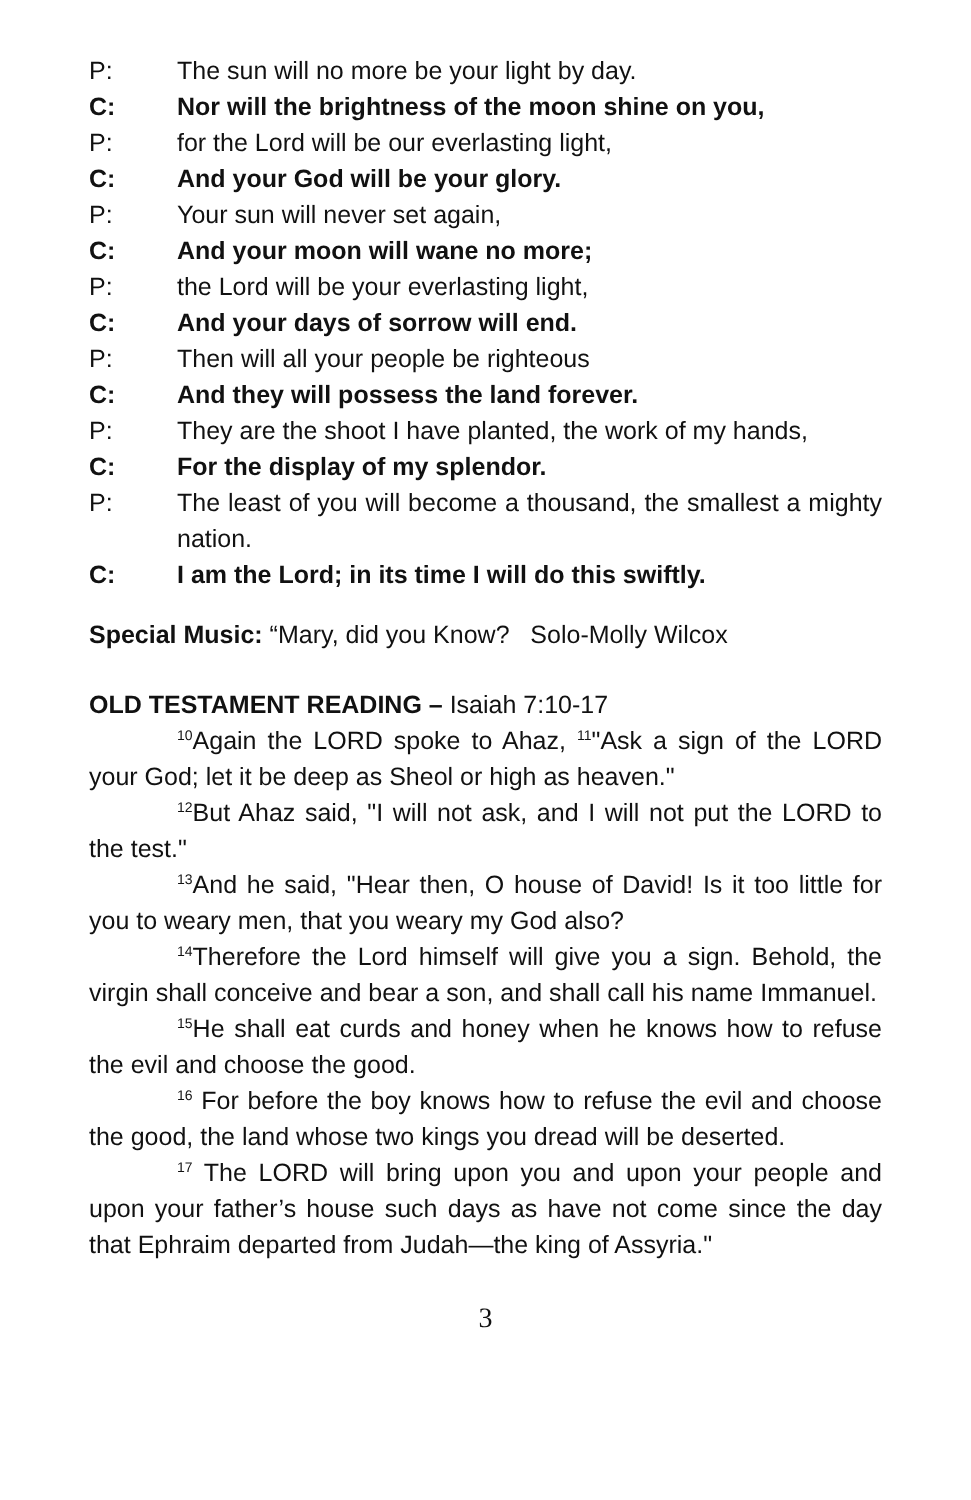P: The sun will no more be your light by day.
C: Nor will the brightness of the moon shine on you,
P: for the Lord will be our everlasting light,
C: And your God will be your glory.
P: Your sun will never set again,
C: And your moon will wane no more;
P: the Lord will be your everlasting light,
C: And your days of sorrow will end.
P: Then will all your people be righteous
C: And they will possess the land forever.
P: They are the shoot I have planted, the work of my hands,
C: For the display of my splendor.
P: The least of you will become a thousand, the smallest a mighty nation.
C: I am the Lord; in its time I will do this swiftly.
Special Music: “Mary, did you Know? Solo-Molly Wilcox
OLD TESTAMENT READING – Isaiah 7:10-17
<sup>10</sup> Again the LORD spoke to Ahaz, <sup>11</sup>"Ask a sign of the LORD your God; let it be deep as Sheol or high as heaven."
<sup>12</sup> But Ahaz said, "I will not ask, and I will not put the LORD to the test."
<sup>13</sup> And he said, "Hear then, O house of David! Is it too little for you to weary men, that you weary my God also?
<sup>14</sup> Therefore the Lord himself will give you a sign. Behold, the virgin shall conceive and bear a son, and shall call his name Immanuel.
<sup>15</sup>He shall eat curds and honey when he knows how to refuse the evil and choose the good.
<sup>16</sup> For before the boy knows how to refuse the evil and choose the good, the land whose two kings you dread will be deserted.
<sup>17</sup> The LORD will bring upon you and upon your people and upon your father’s house such days as have not come since the day that Ephraim departed from Judah—the king of Assyria."
3